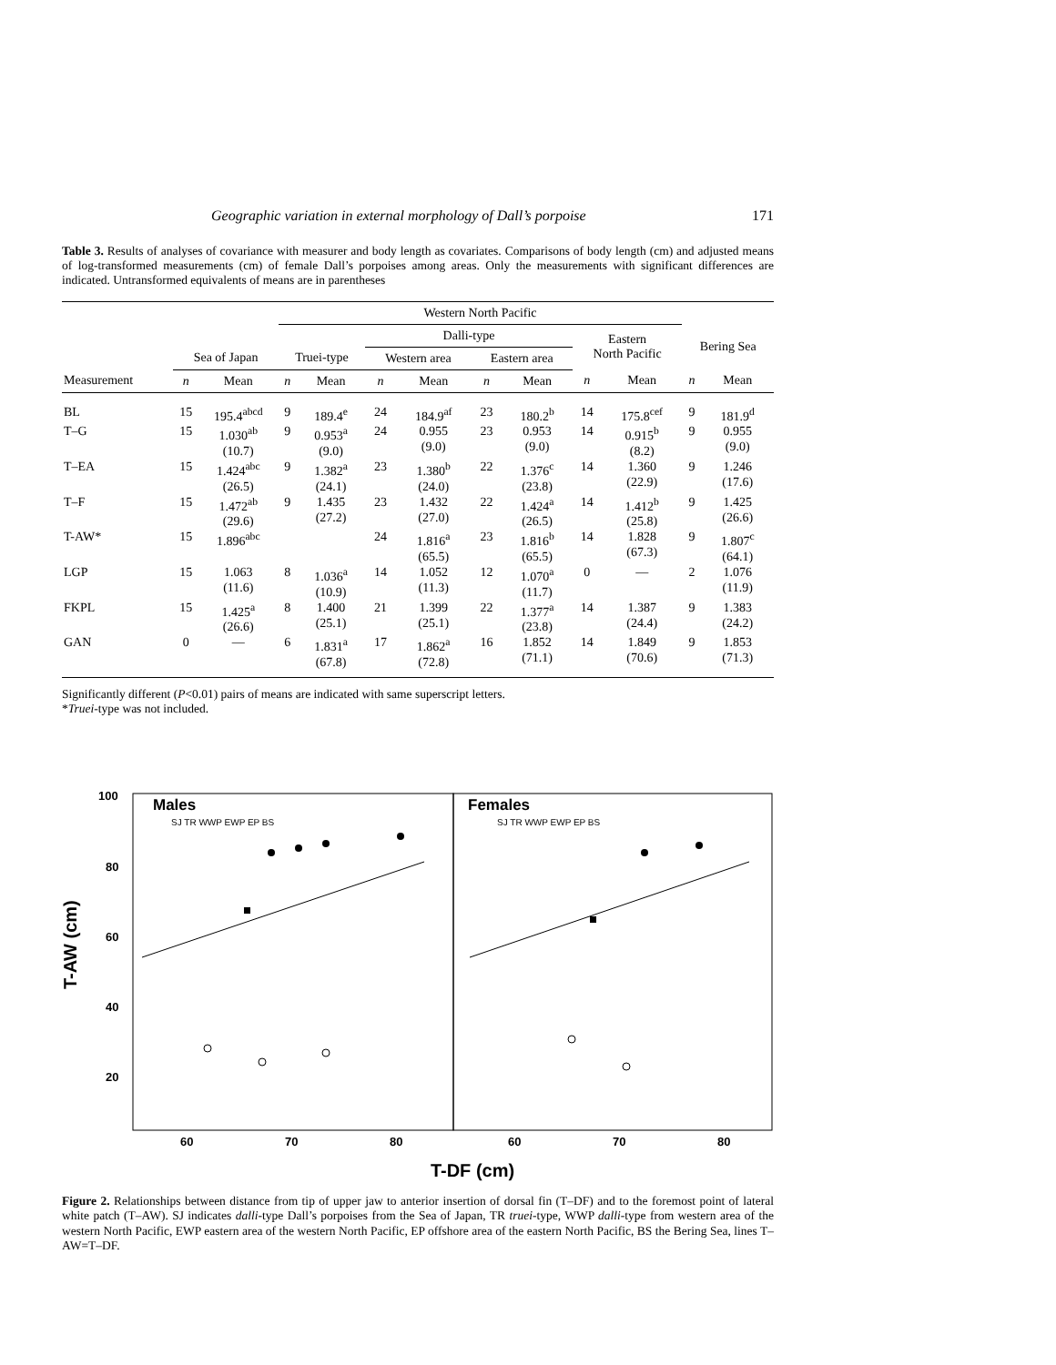Geographic variation in external morphology of Dall’s porpoise 171
Table 3. Results of analyses of covariance with measurer and body length as covariates. Comparisons of body length (cm) and adjusted means of log-transformed measurements (cm) of female Dall’s porpoises among areas. Only the measurements with significant differences are indicated. Untransformed equivalents of means are in parentheses
| | | | Western North Pacific | | | | | | | | | |
| --- | --- | --- | --- | --- | --- | --- | --- | --- | --- | --- | --- | --- |
| | | | | | Dalli-type | | | | Eastern North Pacific | | Bering Sea | |
| | Sea of Japan | | Truei-type | | Western area | | Eastern area | | | | | |
| Measurement | n | Mean | n | Mean | n | Mean | n | Mean | n | Mean | n | Mean |
| BL | 15 | 195.4<sup>abcd</sup> | 9 | 189.4<sup>e</sup> | 24 | 184.9<sup>af</sup> | 23 | 180.2<sup>b</sup> | 14 | 175.8<sup>cef</sup> | 9 | 181.9<sup>d</sup> |
| T–G | 15 | 1.030<sup>ab</sup> (10.7) | 9 | 0.953<sup>a</sup> (9.0) | 24 | 0.955 (9.0) | 23 | 0.953 (9.0) | 14 | 0.915<sup>b</sup> (8.2) | 9 | 0.955 (9.0) |
| T–EA | 15 | 1.424<sup>abc</sup> (26.5) | 9 | 1.382<sup>a</sup> (24.1) | 23 | 1.380<sup>b</sup> (24.0) | 22 | 1.376<sup>c</sup> (23.8) | 14 | 1.360 (22.9) | 9 | 1.246 (17.6) |
| T–F | 15 | 1.472<sup>ab</sup> (29.6) | 9 | 1.435 (27.2) | 23 | 1.432 (27.0) | 22 | 1.424<sup>a</sup> (26.5) | 14 | 1.412<sup>b</sup> (25.8) | 9 | 1.425 (26.6) |
| T-AW* | 15 | 1.896<sup>abc</sup> | | | 24 | 1.816<sup>a</sup> (65.5) | 23 | 1.816<sup>b</sup> (65.5) | 14 | 1.828 (67.3) | 9 | 1.807<sup>c</sup> (64.1) |
| LGP | 15 | 1.063 (11.6) | 8 | 1.036<sup>a</sup> (10.9) | 14 | 1.052 (11.3) | 12 | 1.070<sup>a</sup> (11.7) | 0 | — | 2 | 1.076 (11.9) |
| FKPL | 15 | 1.425<sup>a</sup> (26.6) | 8 | 1.400 (25.1) | 21 | 1.399 (25.1) | 22 | 1.377<sup>a</sup> (23.8) | 14 | 1.387 (24.4) | 9 | 1.383 (24.2) |
| GAN | 0 | — | 6 | 1.831<sup>a</sup> (67.8) | 17 | 1.862<sup>a</sup> (72.8) | 16 | 1.852 (71.1) | 14 | 1.849 (70.6) | 9 | 1.853 (71.3) |
Significantly different (P<0.01) pairs of means are indicated with same superscript letters.
*Truei-type was not included.
T-AW (cm)
100
80
60
40
20
Males
Females
SJ TR WWP EWP EP BS
SJ TR WWP EWP EP BS
60
70
80
60
70
80
T-DF (cm)
Figure 2. Relationships between distance from tip of upper jaw to anterior insertion of dorsal fin (T–DF) and to the foremost point of lateral white patch (T–AW). SJ indicates dalli-type Dall’s porpoises from the Sea of Japan, TR truei-type, WWP dalli-type from western area of the western North Pacific, EWP eastern area of the western North Pacific, EP offshore area of the eastern North Pacific, BS the Bering Sea, lines T–AW=T–DF.